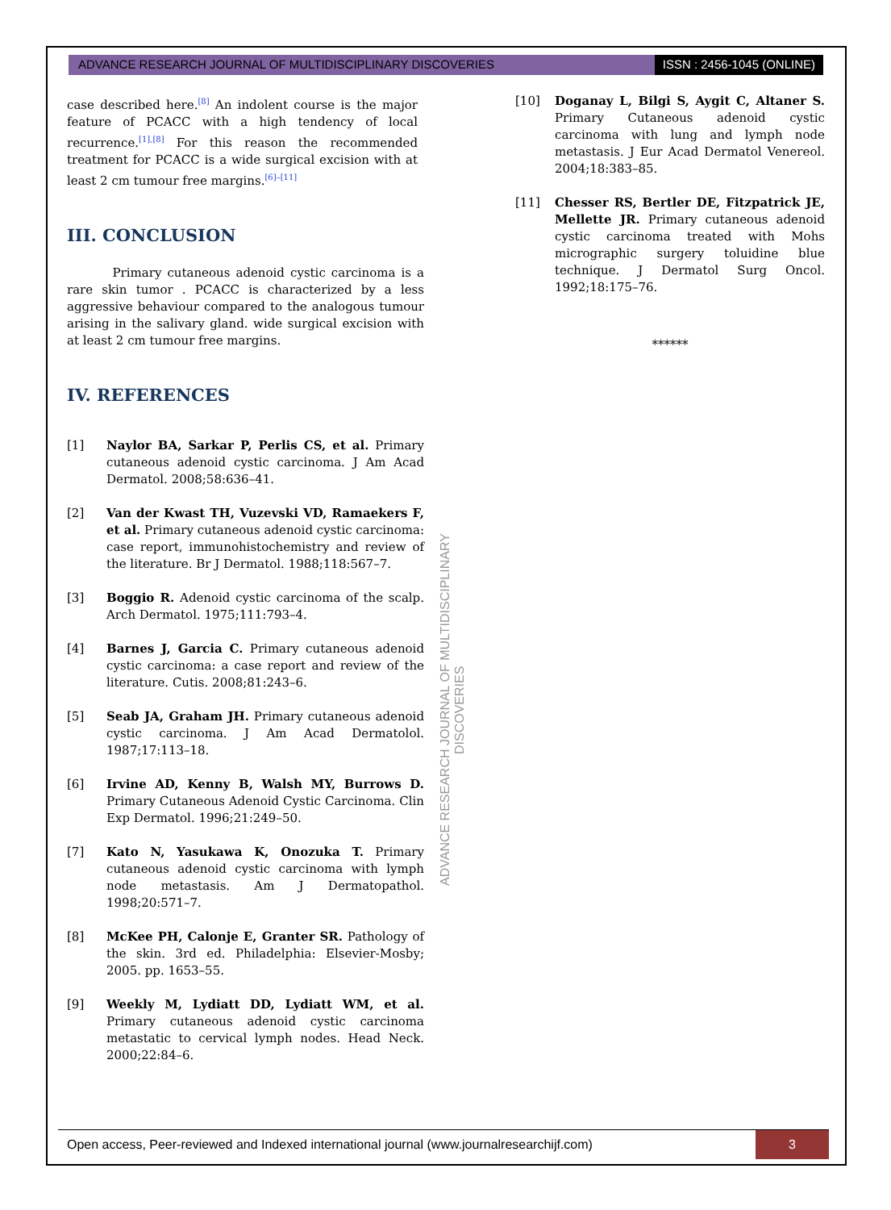ADVANCE RESEARCH JOURNAL OF MULTIDISCIPLINARY DISCOVERIES
ISSN : 2456-1045 (ONLINE)
case described here.<sup>[8]</sup> An indolent course is the major feature of PCACC with a high tendency of local recurrence.<sup>[1],[8]</sup> For this reason the recommended treatment for PCACC is a wide surgical excision with at least 2 cm tumour free margins.<sup>[6]–[11]</sup>
III. CONCLUSION
Primary cutaneous adenoid cystic carcinoma is a rare skin tumor . PCACC is characterized by a less aggressive behaviour compared to the analogous tumour arising in the salivary gland. wide surgical excision with at least 2 cm tumour free margins.
IV. REFERENCES
[1] Naylor BA, Sarkar P, Perlis CS, et al. Primary cutaneous adenoid cystic carcinoma. J Am Acad Dermatol. 2008;58:636–41.
[2] Van der Kwast TH, Vuzevski VD, Ramaekers F, et al. Primary cutaneous adenoid cystic carcinoma: case report, immunohistochemistry and review of the literature. Br J Dermatol. 1988;118:567–7.
[3] Boggio R. Adenoid cystic carcinoma of the scalp. Arch Dermatol. 1975;111:793–4.
[4] Barnes J, Garcia C. Primary cutaneous adenoid cystic carcinoma: a case report and review of the literature. Cutis. 2008;81:243–6.
[5] Seab JA, Graham JH. Primary cutaneous adenoid cystic carcinoma. J Am Acad Dermatolol. 1987;17:113–18.
[6] Irvine AD, Kenny B, Walsh MY, Burrows D. Primary Cutaneous Adenoid Cystic Carcinoma. Clin Exp Dermatol. 1996;21:249–50.
[7] Kato N, Yasukawa K, Onozuka T. Primary cutaneous adenoid cystic carcinoma with lymph node metastasis. Am J Dermatopathol. 1998;20:571–7.
[8] McKee PH, Calonje E, Granter SR. Pathology of the skin. 3rd ed. Philadelphia: Elsevier-Mosby; 2005. pp. 1653–55.
[9] Weekly M, Lydiatt DD, Lydiatt WM, et al. Primary cutaneous adenoid cystic carcinoma metastatic to cervical lymph nodes. Head Neck. 2000;22:84–6.
[10] Doganay L, Bilgi S, Aygit C, Altaner S. Primary Cutaneous adenoid cystic carcinoma with lung and lymph node metastasis. J Eur Acad Dermatol Venereol. 2004;18:383–85.
[11] Chesser RS, Bertler DE, Fitzpatrick JE, Mellette JR. Primary cutaneous adenoid cystic carcinoma treated with Mohs micrographic surgery toluidine blue technique. J Dermatol Surg Oncol. 1992;18:175–76.
******
ADVANCE RESEARCH JOURNAL OF MULTIDISCIPLINARY DISCOVERIES
Open access, Peer-reviewed and Indexed international journal (www.journalresearchijf.com)
3